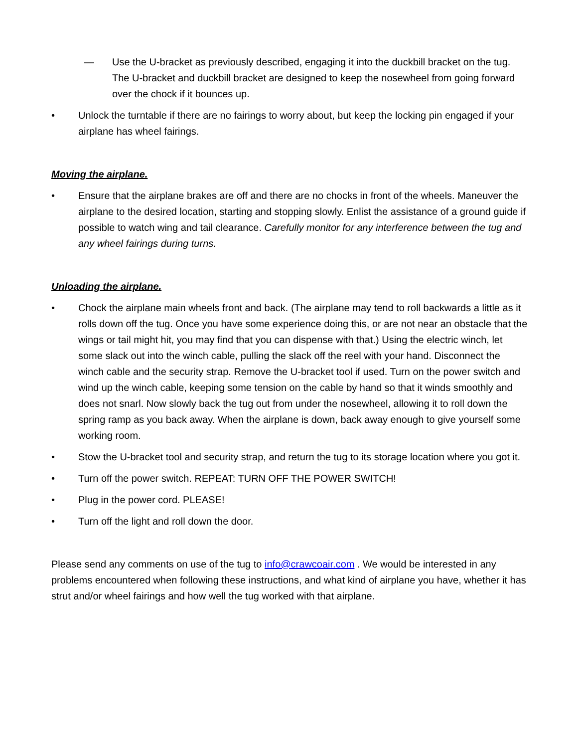— Use the U-bracket as previously described, engaging it into the duckbill bracket on the tug. The U-bracket and duckbill bracket are designed to keep the nosewheel from going forward over the chock if it bounces up.
• Unlock the turntable if there are no fairings to worry about, but keep the locking pin engaged if your airplane has wheel fairings.
Moving the airplane.
• Ensure that the airplane brakes are off and there are no chocks in front of the wheels. Maneuver the airplane to the desired location, starting and stopping slowly. Enlist the assistance of a ground guide if possible to watch wing and tail clearance. Carefully monitor for any interference between the tug and any wheel fairings during turns.
Unloading the airplane.
• Chock the airplane main wheels front and back. (The airplane may tend to roll backwards a little as it rolls down off the tug. Once you have some experience doing this, or are not near an obstacle that the wings or tail might hit, you may find that you can dispense with that.) Using the electric winch, let some slack out into the winch cable, pulling the slack off the reel with your hand. Disconnect the winch cable and the security strap. Remove the U-bracket tool if used. Turn on the power switch and wind up the winch cable, keeping some tension on the cable by hand so that it winds smoothly and does not snarl. Now slowly back the tug out from under the nosewheel, allowing it to roll down the spring ramp as you back away. When the airplane is down, back away enough to give yourself some working room.
• Stow the U-bracket tool and security strap, and return the tug to its storage location where you got it.
• Turn off the power switch. REPEAT: TURN OFF THE POWER SWITCH!
• Plug in the power cord. PLEASE!
• Turn off the light and roll down the door.
Please send any comments on use of the tug to info@crawcoair.com . We would be interested in any problems encountered when following these instructions, and what kind of airplane you have, whether it has strut and/or wheel fairings and how well the tug worked with that airplane.